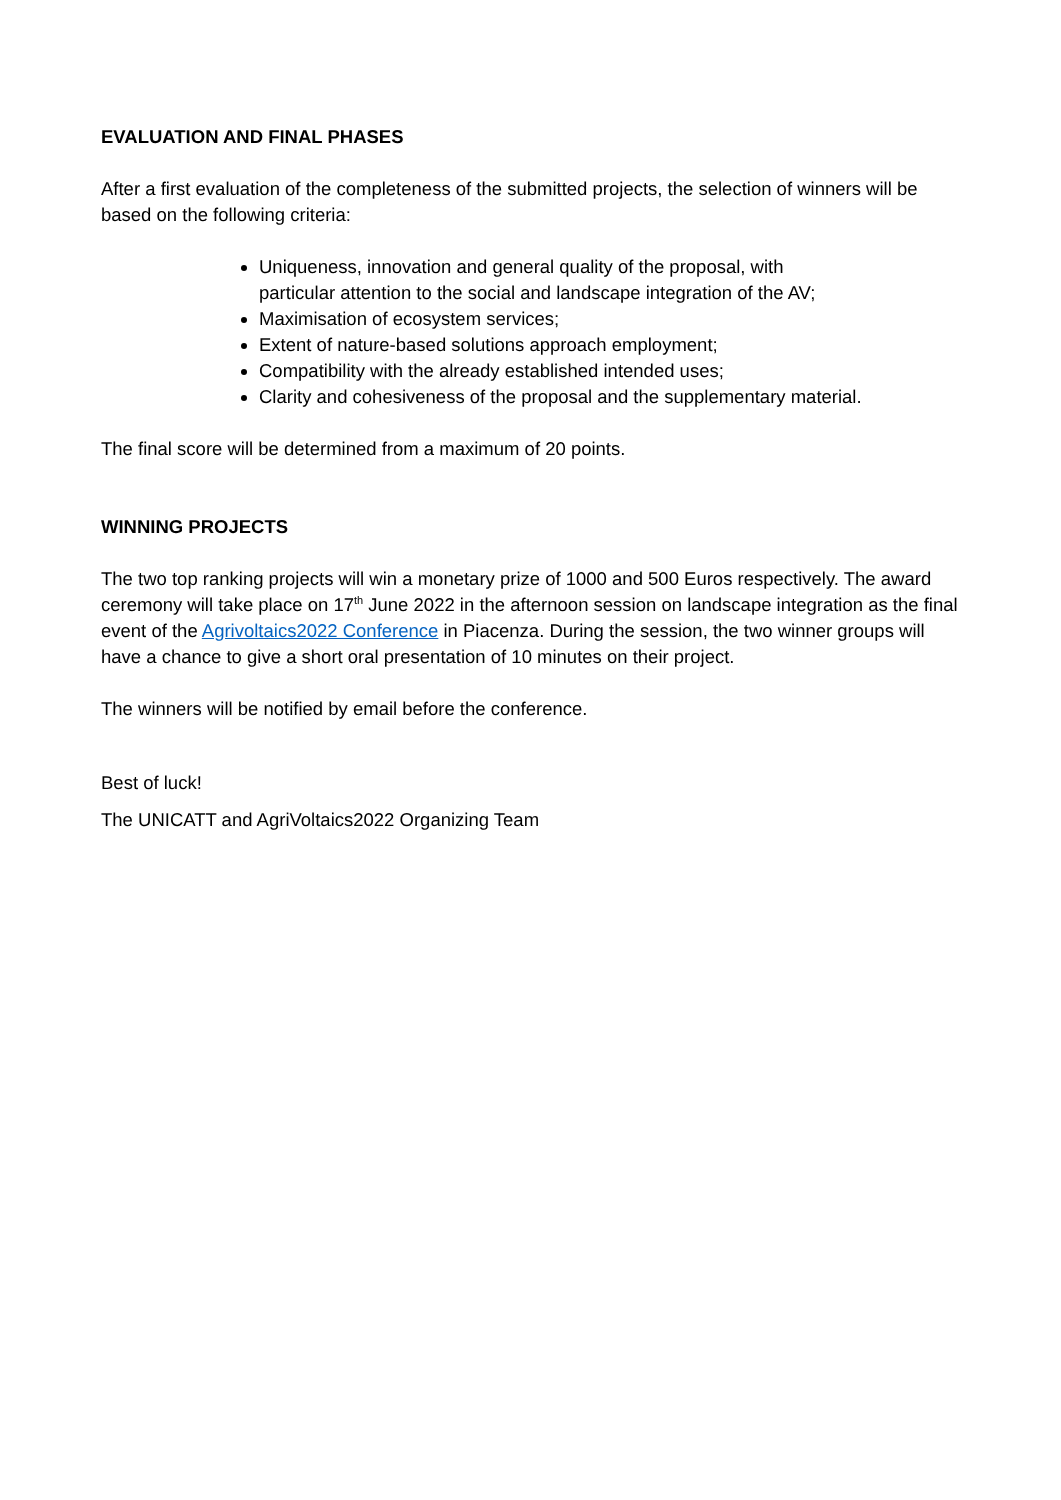EVALUATION AND FINAL PHASES
After a first evaluation of the completeness of the submitted projects, the selection of winners will be based on the following criteria:
Uniqueness, innovation and general quality of the proposal, with
particular attention to the social and landscape integration of the AV;
Maximisation of ecosystem services;
Extent of nature-based solutions approach employment;
Compatibility with the already established intended uses;
Clarity and cohesiveness of the proposal and the supplementary material.
The final score will be determined from a maximum of 20 points.
WINNING PROJECTS
The two top ranking projects will win a monetary prize of 1000 and 500 Euros respectively. The award ceremony will take place on 17<sup>th</sup> June 2022 in the afternoon session on landscape integration as the final event of the Agrivoltaics2022 Conference in Piacenza. During the session, the two winner groups will have a chance to give a short oral presentation of 10 minutes on their project.
The winners will be notified by email before the conference.
Best of luck!
The UNICATT and AgriVoltaics2022 Organizing Team